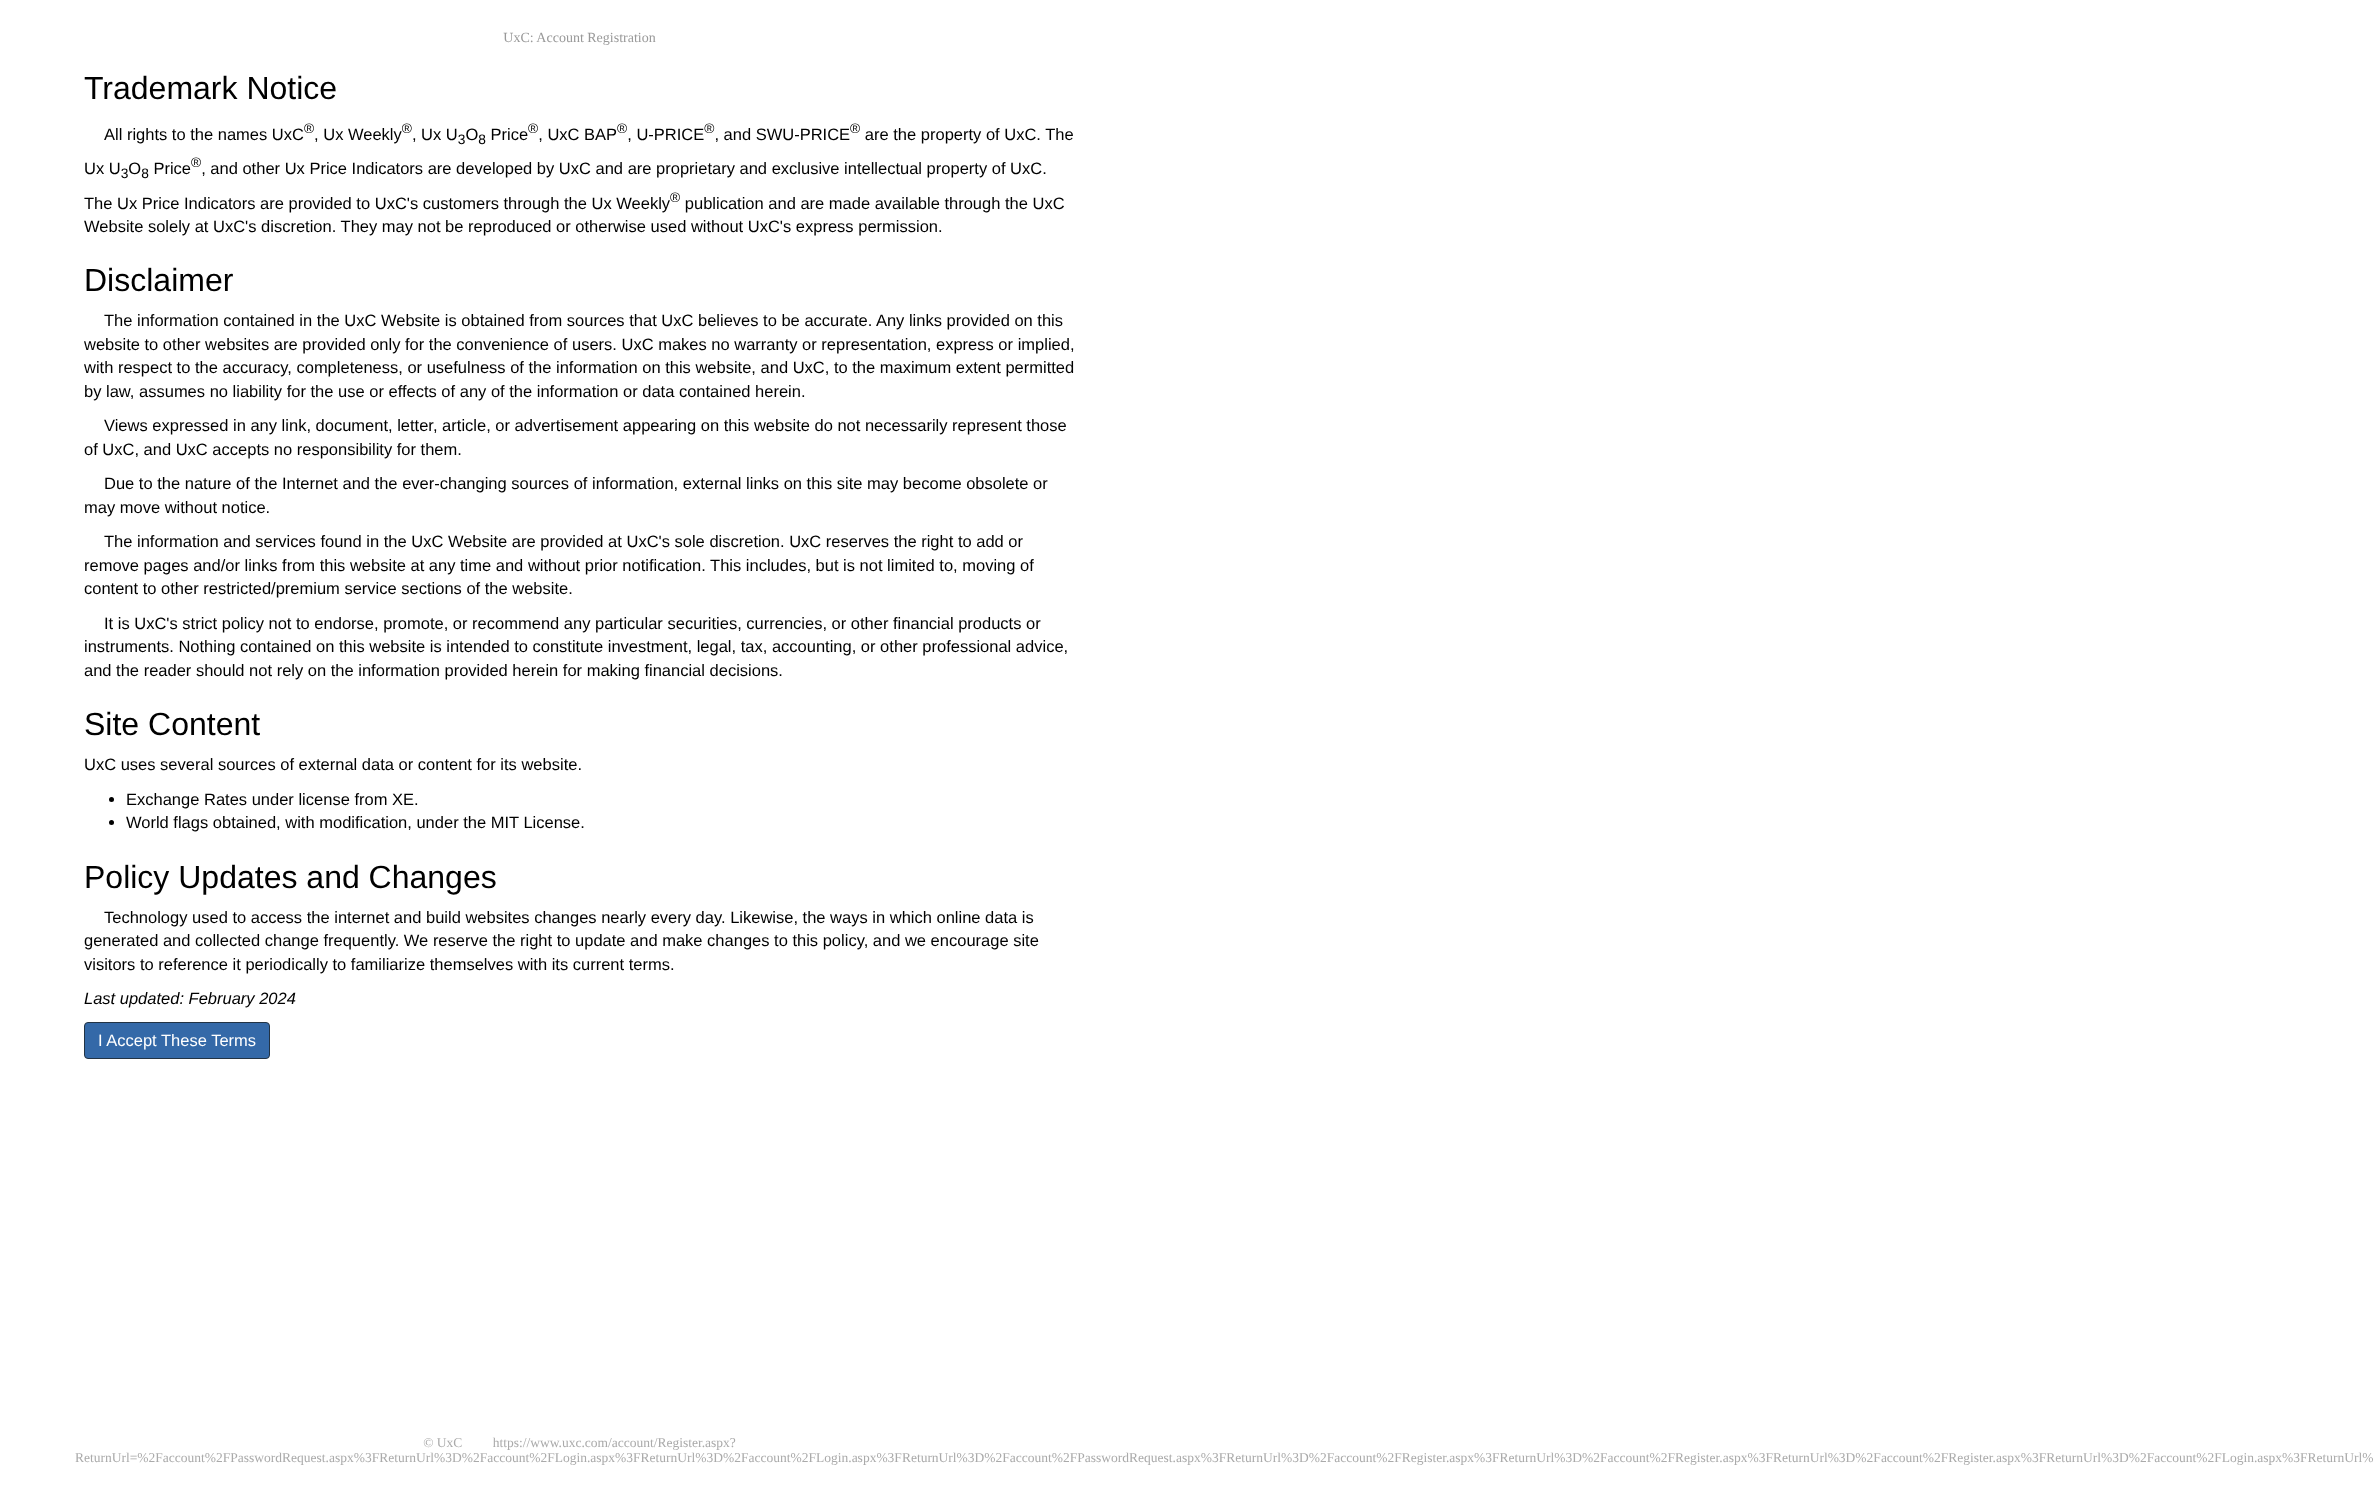UxC: Account Registration
Trademark Notice
All rights to the names UxC<sup>®</sup>, Ux Weekly<sup>®</sup>, Ux U<sub>3</sub>O<sub>8</sub> Price<sup>®</sup>, UxC BAP<sup>®</sup>, U-PRICE<sup>®</sup>, and SWU-PRICE<sup>®</sup> are the property of UxC. The Ux U<sub>3</sub>O<sub>8</sub> Price<sup>®</sup>, and other Ux Price Indicators are developed by UxC and are proprietary and exclusive intellectual property of UxC. The Ux Price Indicators are provided to UxC's customers through the Ux Weekly<sup>®</sup> publication and are made available through the UxC Website solely at UxC's discretion. They may not be reproduced or otherwise used without UxC's express permission.
Disclaimer
The information contained in the UxC Website is obtained from sources that UxC believes to be accurate. Any links provided on this website to other websites are provided only for the convenience of users. UxC makes no warranty or representation, express or implied, with respect to the accuracy, completeness, or usefulness of the information on this website, and UxC, to the maximum extent permitted by law, assumes no liability for the use or effects of any of the information or data contained herein.
Views expressed in any link, document, letter, article, or advertisement appearing on this website do not necessarily represent those of UxC, and UxC accepts no responsibility for them.
Due to the nature of the Internet and the ever-changing sources of information, external links on this site may become obsolete or may move without notice.
The information and services found in the UxC Website are provided at UxC's sole discretion. UxC reserves the right to add or remove pages and/or links from this website at any time and without prior notification. This includes, but is not limited to, moving of content to other restricted/premium service sections of the website.
It is UxC's strict policy not to endorse, promote, or recommend any particular securities, currencies, or other financial products or instruments. Nothing contained on this website is intended to constitute investment, legal, tax, accounting, or other professional advice, and the reader should not rely on the information provided herein for making financial decisions.
Site Content
UxC uses several sources of external data or content for its website.
Exchange Rates under license from XE.
World flags obtained, with modification, under the MIT License.
Policy Updates and Changes
Technology used to access the internet and build websites changes nearly every day. Likewise, the ways in which online data is generated and collected change frequently. We reserve the right to update and make changes to this policy, and we encourage site visitors to reference it periodically to familiarize themselves with its current terms.
Last updated: February 2024
I Accept These Terms
© UxC https://www.uxc.com/account/Register.aspx?ReturnUrl=%2Faccount%2FPasswordRequest.aspx%3FReturnUrl%3D%2Faccount%2FLogin.aspx%3FReturnUrl%3D%2Faccount%2FLogin.aspx%3FReturnUrl%3D%2Faccount%2FPasswordRequest.aspx%3FReturnUrl%3D%2Faccount%2FRegister.aspx%3FReturnUrl%3D%2Faccount%2FRegister.aspx%3FReturnUrl%3D%2Faccount%2FRegister.aspx%3FReturnUrl%3D%2Faccount%2FLogin.aspx%3FReturnUrl%